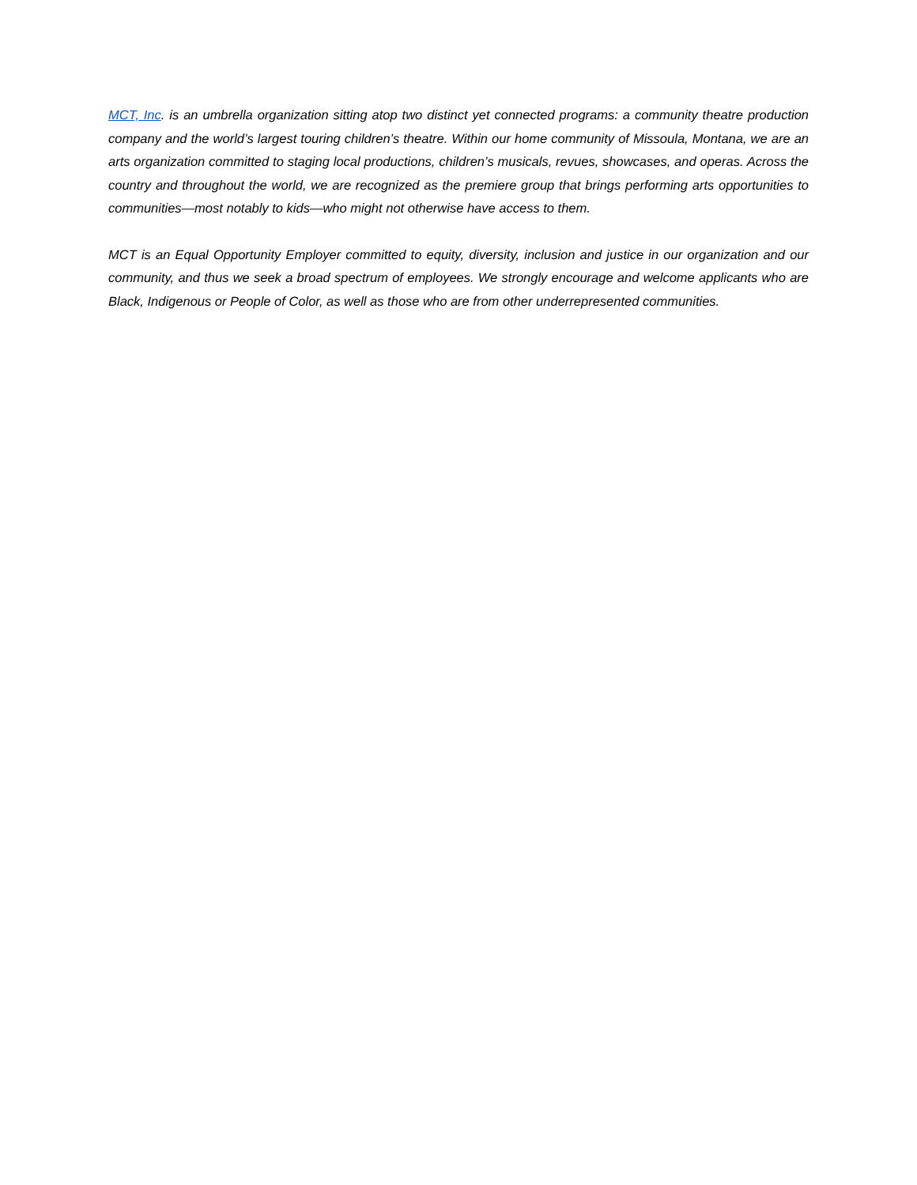MCT, Inc. is an umbrella organization sitting atop two distinct yet connected programs: a community theatre production company and the world’s largest touring children’s theatre. Within our home community of Missoula, Montana, we are an arts organization committed to staging local productions, children’s musicals, revues, showcases, and operas. Across the country and throughout the world, we are recognized as the premiere group that brings performing arts opportunities to communities—most notably to kids—who might not otherwise have access to them.
MCT is an Equal Opportunity Employer committed to equity, diversity, inclusion and justice in our organization and our community, and thus we seek a broad spectrum of employees. We strongly encourage and welcome applicants who are Black, Indigenous or People of Color, as well as those who are from other underrepresented communities.